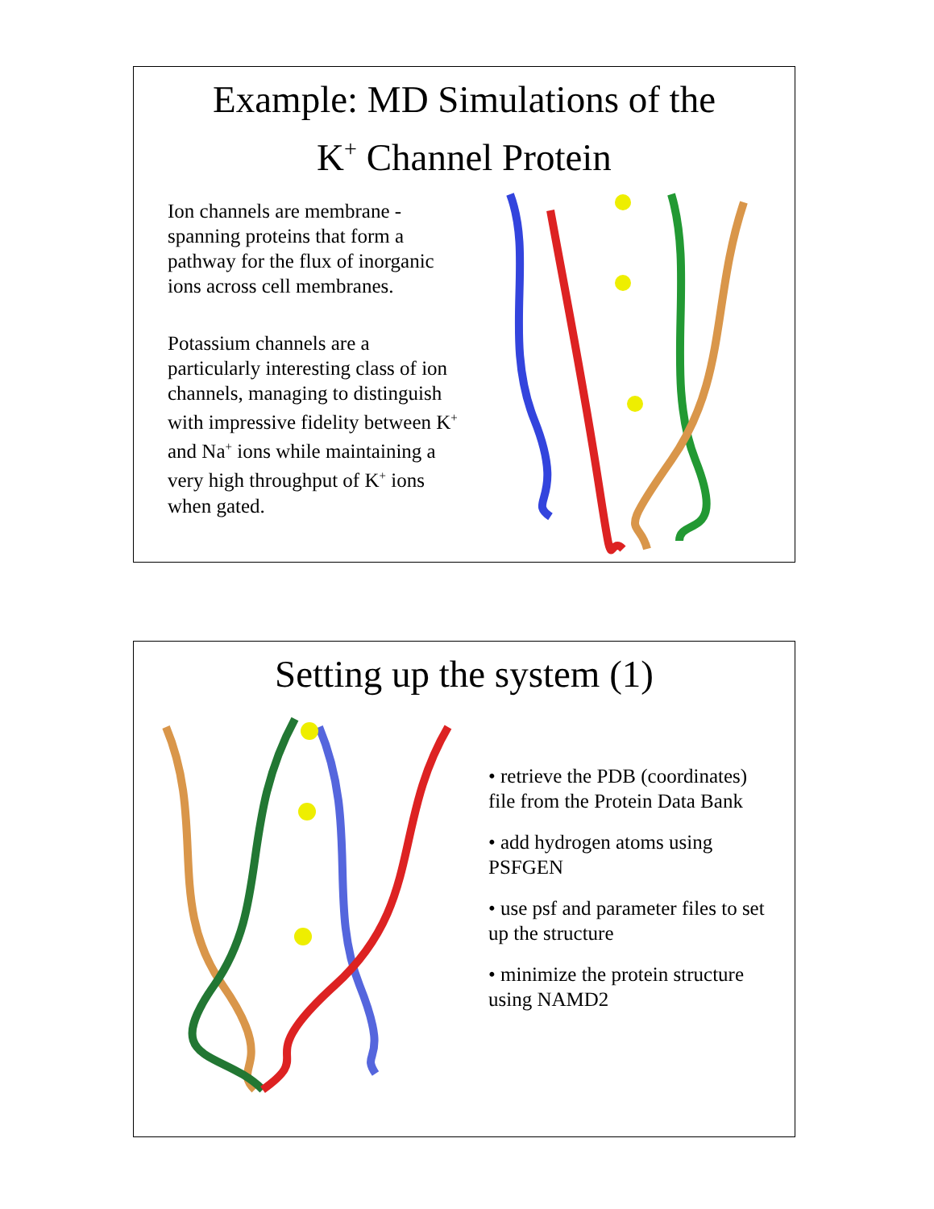Example: MD Simulations of the
K<sup>+</sup> Channel Protein
Ion channels are membrane - spanning proteins that form a pathway for the flux of inorganic ions across cell membranes.
Potassium channels are a particularly interesting class of ion channels, managing to distinguish with impressive fidelity between K<sup>+</sup> and Na<sup>+</sup> ions while maintaining a very high throughput of K<sup>+</sup> ions when gated.
Setting up the system (1)
• retrieve the PDB (coordinates) file from the Protein Data Bank
• add hydrogen atoms using PSFGEN
• use psf and parameter files to set up the structure
• minimize the protein structure using NAMD2